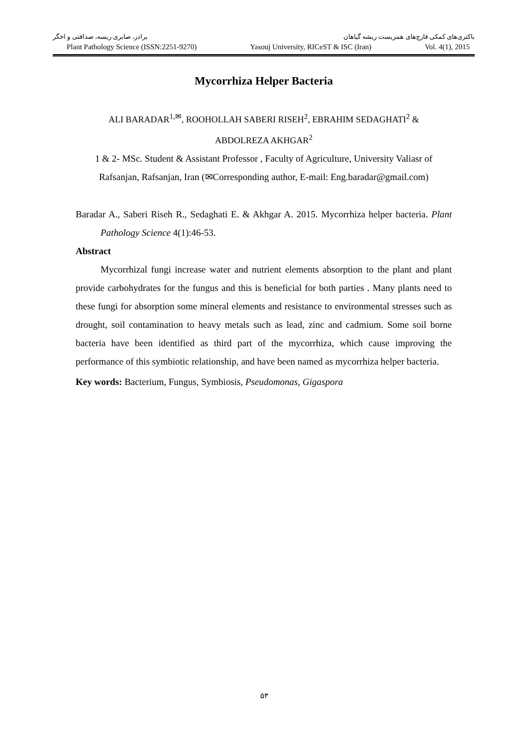باکتری‌های کمکی قارچ‌های همزیست ریشه گیاهان برادر، صابری ریسه، صداقتی و اخگر
Plant Pathology Science (ISSN:2251-9270) Yasouj University, RICeST & ISC (Iran) Vol. 4(1), 2015
Mycorrhiza Helper Bacteria
ALI BARADAR<sup>1,✉</sup>, ROOHOLLAH SABERI RISEH<sup>2</sup>, EBRAHIM SEDAGHATI<sup>2</sup> &
ABDOLREZA AKHGAR<sup>2</sup>
1 & 2- MSc. Student & Assistant Professor , Faculty of Agriculture, University Valiasr of Rafsanjan, Rafsanjan, Iran (✉Corresponding author, E-mail: Eng.baradar@gmail.com)
Baradar A., Saberi Riseh R., Sedaghati E. & Akhgar A. 2015. Mycorrhiza helper bacteria. Plant Pathology Science 4(1):46-53.
Abstract
Mycorrhizal fungi increase water and nutrient elements absorption to the plant and plant provide carbohydrates for the fungus and this is beneficial for both parties . Many plants need to these fungi for absorption some mineral elements and resistance to environmental stresses such as drought, soil contamination to heavy metals such as lead, zinc and cadmium. Some soil borne bacteria have been identified as third part of the mycorrhiza, which cause improving the performance of this symbiotic relationship, and have been named as mycorrhiza helper bacteria.
Key words: Bacterium, Fungus, Symbiosis, Pseudomonas, Gigaspora
۵۳